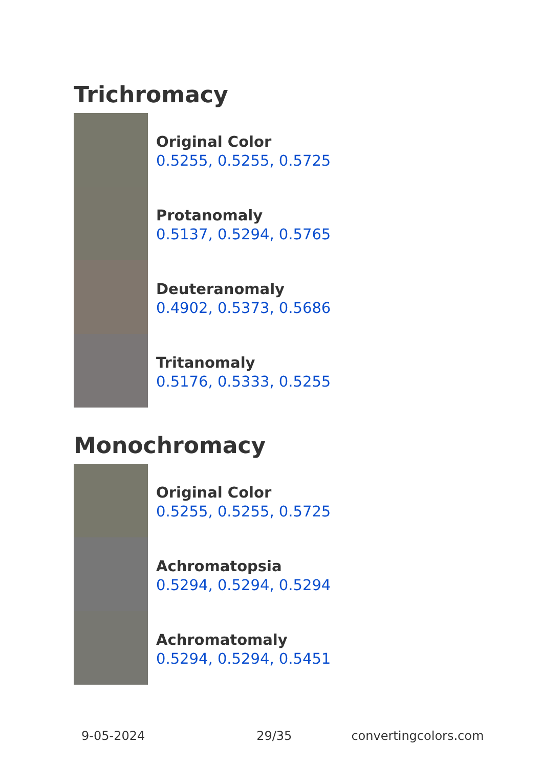Trichromacy
Original Color
0.5255, 0.5255, 0.5725
Protanomaly
0.5137, 0.5294, 0.5765
Deuteranomaly
0.4902, 0.5373, 0.5686
Tritanomaly
0.5176, 0.5333, 0.5255
Monochromacy
Original Color
0.5255, 0.5255, 0.5725
Achromatopsia
0.5294, 0.5294, 0.5294
Achromatomaly
0.5294, 0.5294, 0.5451
9-05-2024 29/35 convertingcolors.com